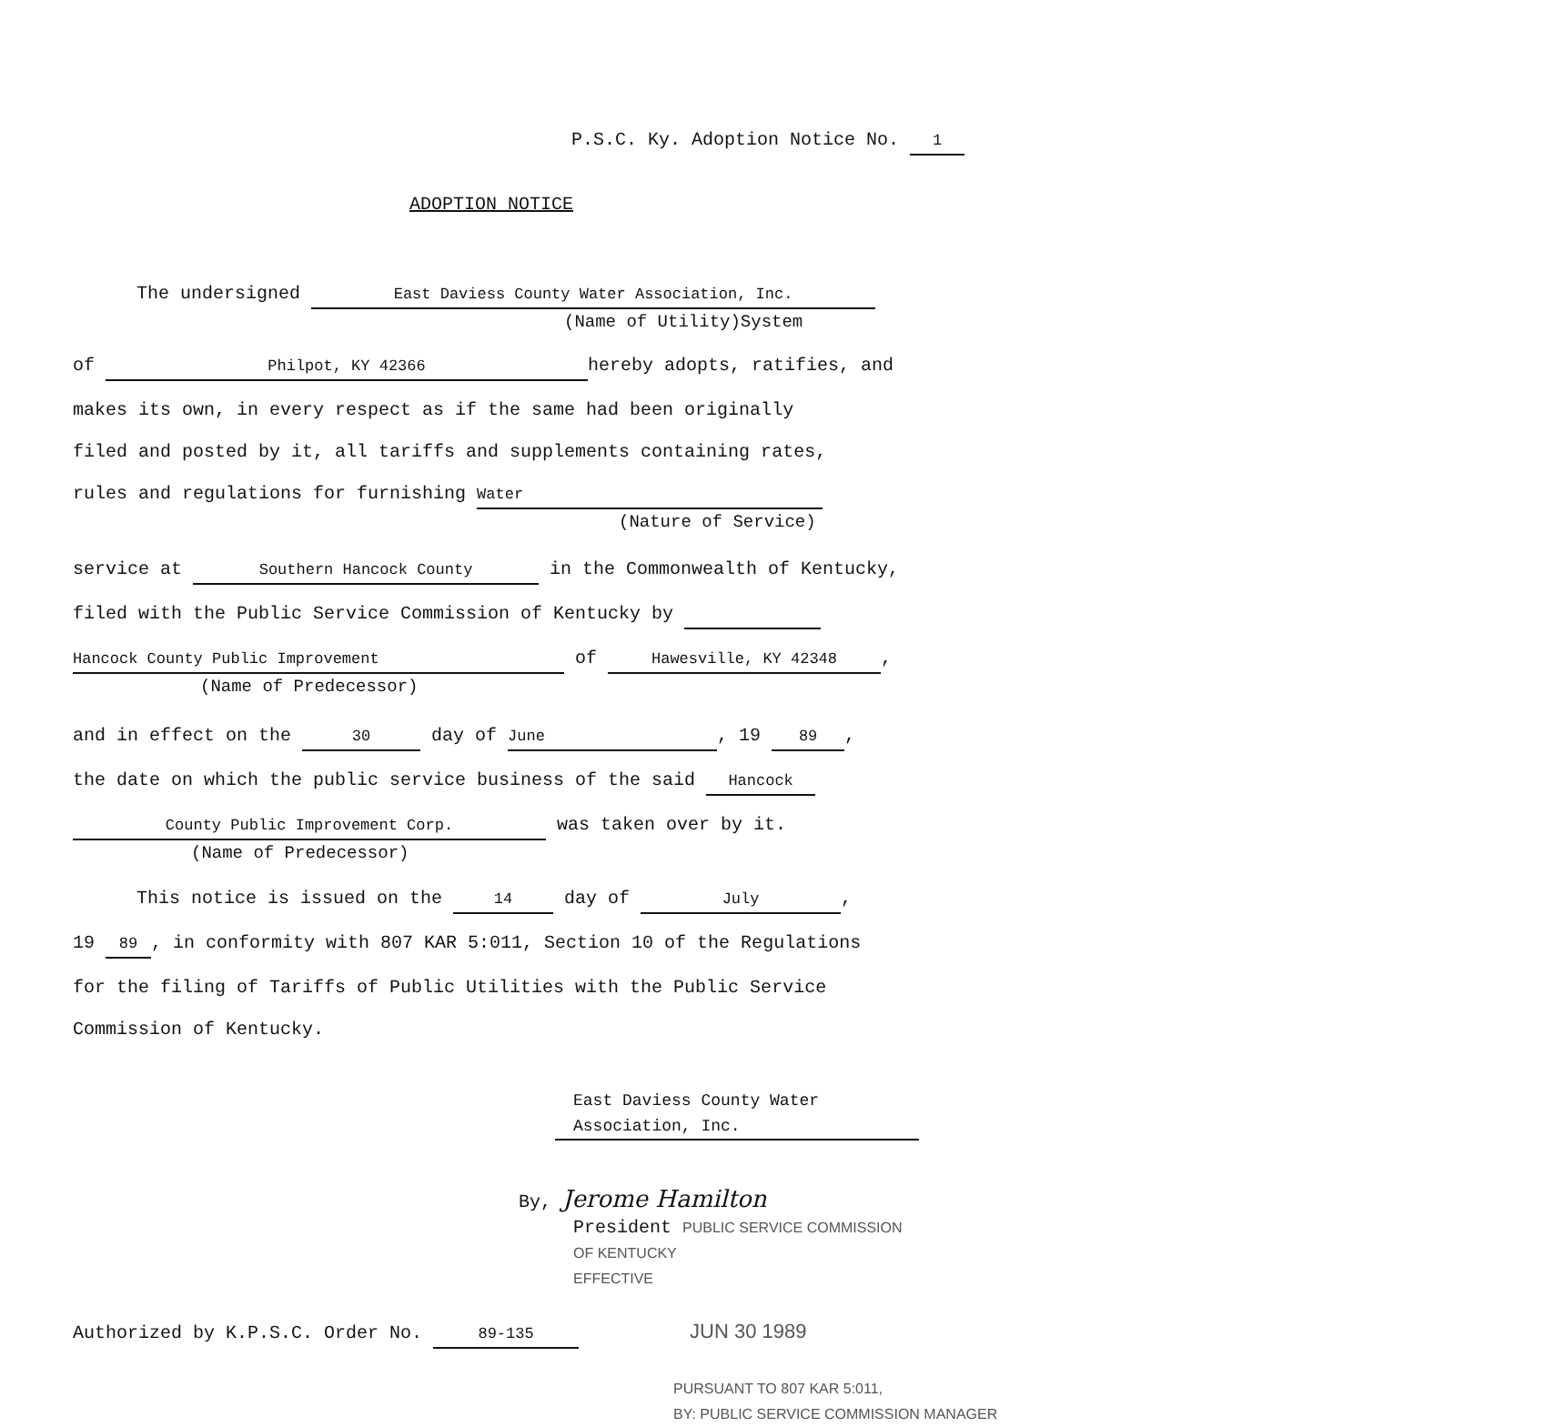P.S.C. Ky. Adoption Notice No. 1
ADOPTION NOTICE
The undersigned East Daviess County Water Association, Inc.
(Name of Utility)System
of Philpot, KY 42366 hereby adopts, ratifies, and
makes its own, in every respect as if the same had been originally
filed and posted by it, all tariffs and supplements containing rates,
rules and regulations for furnishing Water
(Nature of Service)
service at Southern Hancock County in the Commonwealth of Kentucky,
filed with the Public Service Commission of Kentucky by
Hancock County Public Improvement of Hawesville, KY 42348,
(Name of Predecessor)
and in effect on the 30 day of June, 19 89,
the date on which the public service business of the said Hancock
County Public Improvement Corp. was taken over by it.
(Name of Predecessor)
This notice is issued on the 14 day of July,
19 89, in conformity with 807 KAR 5:011, Section 10 of the Regulations
for the filing of Tariffs of Public Utilities with the Public Service
Commission of Kentucky.
East Daviess County Water
Association, Inc.
By, Jerome Hamilton
President PUBLIC SERVICE COMMISSION
OF KENTUCKY
EFFECTIVE
Authorized by K.P.S.C. Order No. 89-135 JUN 30 1989
PURSUANT TO 807 KAR 5:011,
BY: PUBLIC SERVICE COMMISSION MANAGER